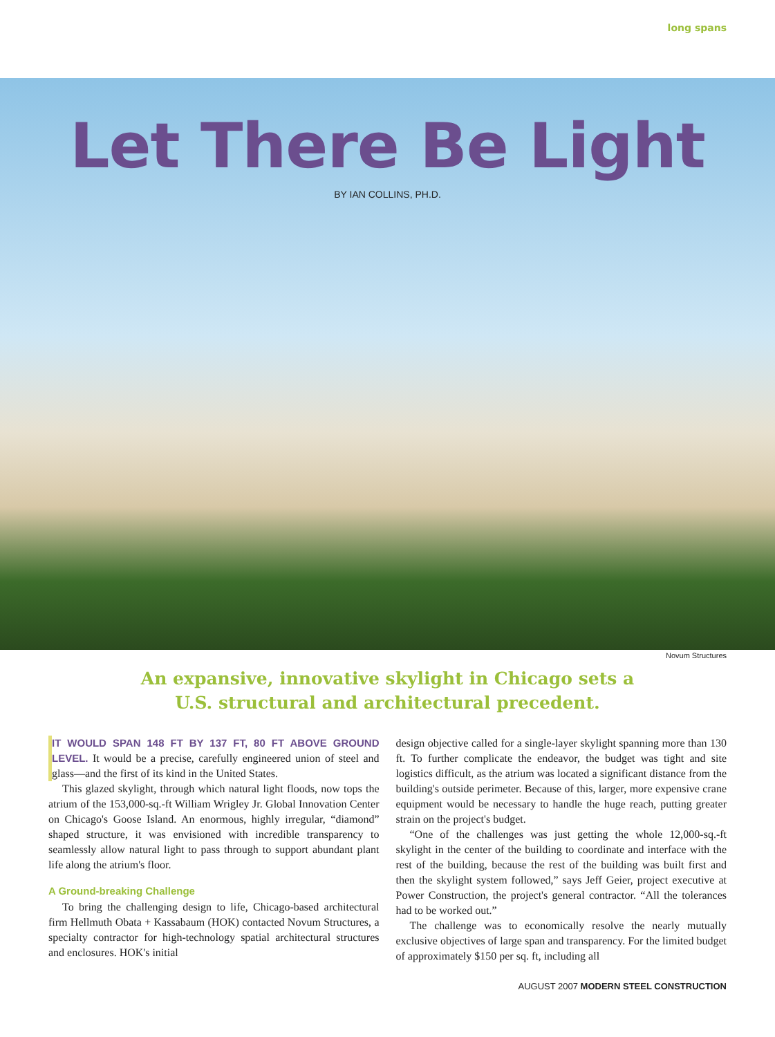long spans
Let There Be Light
BY IAN COLLINS, PH.D.
Novum Structures
An expansive, innovative skylight in Chicago sets a
U.S. structural and architectural precedent.
IT WOULD SPAN 148 FT BY 137 FT, 80 FT ABOVE GROUND LEVEL. It would be a precise, carefully engineered union of steel and glass—and the first of its kind in the United States.
This glazed skylight, through which natural light floods, now tops the atrium of the 153,000-sq.-ft William Wrigley Jr. Global Innovation Center on Chicago's Goose Island. An enormous, highly irregular, “diamond” shaped structure, it was envisioned with incredible transparency to seamlessly allow natural light to pass through to support abundant plant life along the atrium's floor.
A Ground-breaking Challenge
To bring the challenging design to life, Chicago-based architectural firm Hellmuth Obata + Kassabaum (HOK) contacted Novum Structures, a specialty contractor for high-technology spatial architectural structures and enclosures. HOK's initial
design objective called for a single-layer skylight spanning more than 130 ft. To further complicate the endeavor, the budget was tight and site logistics difficult, as the atrium was located a significant distance from the building's outside perimeter. Because of this, larger, more expensive crane equipment would be necessary to handle the huge reach, putting greater strain on the project's budget.
“One of the challenges was just getting the whole 12,000-sq.-ft skylight in the center of the building to coordinate and interface with the rest of the building, because the rest of the building was built first and then the skylight system followed,” says Jeff Geier, project executive at Power Construction, the project's general contractor. “All the tolerances had to be worked out.”
The challenge was to economically resolve the nearly mutually exclusive objectives of large span and transparency. For the limited budget of approximately $150 per sq. ft, including all
AUGUST 2007 MODERN STEEL CONSTRUCTION